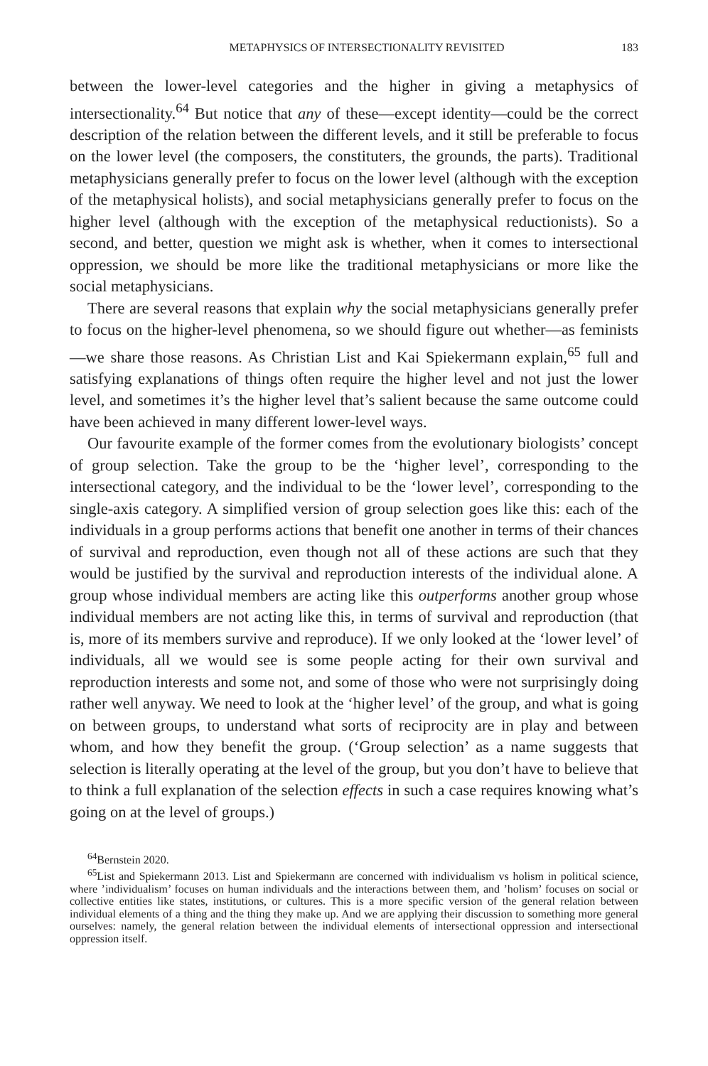METAPHYSICS OF INTERSECTIONALITY REVISITED 183
between the lower-level categories and the higher in giving a metaphysics of intersectionality.<sup>64</sup> But notice that any of these—except identity—could be the correct description of the relation between the different levels, and it still be preferable to focus on the lower level (the composers, the constituters, the grounds, the parts). Traditional metaphysicians generally prefer to focus on the lower level (although with the exception of the metaphysical holists), and social metaphysicians generally prefer to focus on the higher level (although with the exception of the metaphysical reductionists). So a second, and better, question we might ask is whether, when it comes to intersectional oppression, we should be more like the traditional metaphysicians or more like the social metaphysicians.
There are several reasons that explain why the social metaphysicians generally prefer to focus on the higher-level phenomena, so we should figure out whether—as feminists—we share those reasons. As Christian List and Kai Spiekermann explain,<sup>65</sup> full and satisfying explanations of things often require the higher level and not just the lower level, and sometimes it’s the higher level that’s salient because the same outcome could have been achieved in many different lower-level ways.
Our favourite example of the former comes from the evolutionary biologists’ concept of group selection. Take the group to be the ‘higher level’, corresponding to the intersectional category, and the individual to be the ‘lower level’, corresponding to the single-axis category. A simplified version of group selection goes like this: each of the individuals in a group performs actions that benefit one another in terms of their chances of survival and reproduction, even though not all of these actions are such that they would be justified by the survival and reproduction interests of the individual alone. A group whose individual members are acting like this outperforms another group whose individual members are not acting like this, in terms of survival and reproduction (that is, more of its members survive and reproduce). If we only looked at the ‘lower level’ of individuals, all we would see is some people acting for their own survival and reproduction interests and some not, and some of those who were not surprisingly doing rather well anyway. We need to look at the ‘higher level’ of the group, and what is going on between groups, to understand what sorts of reciprocity are in play and between whom, and how they benefit the group. (‘Group selection’ as a name suggests that selection is literally operating at the level of the group, but you don’t have to believe that to think a full explanation of the selection effects in such a case requires knowing what’s going on at the level of groups.)
<sup>64</sup> Bernstein 2020.
<sup>65</sup> List and Spiekermann 2013. List and Spiekermann are concerned with individualism vs holism in political science, where ’individualism’ focuses on human individuals and the interactions between them, and ’holism’ focuses on social or collective entities like states, institutions, or cultures. This is a more specific version of the general relation between individual elements of a thing and the thing they make up. And we are applying their discussion to something more general ourselves: namely, the general relation between the individual elements of intersectional oppression and intersectional oppression itself.